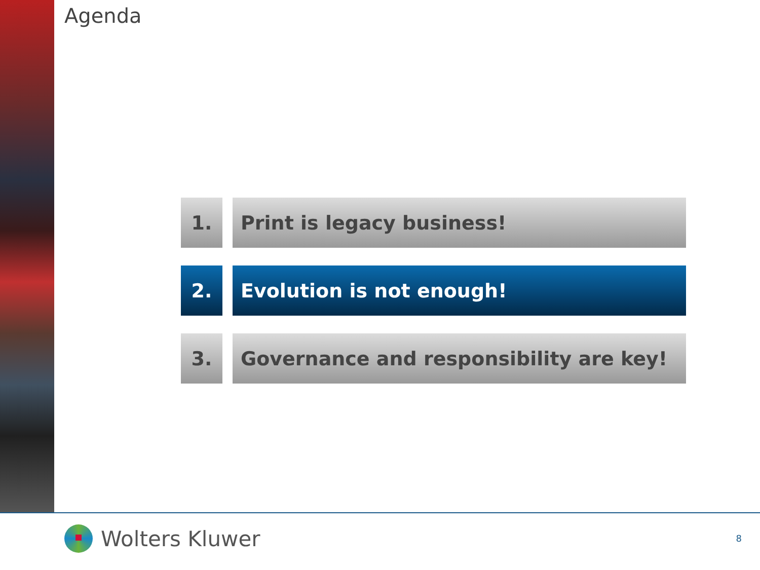Agenda
1. Print is legacy business!
2. Evolution is not enough!
3. Governance and responsibility are key!
Wolters Kluwer 8